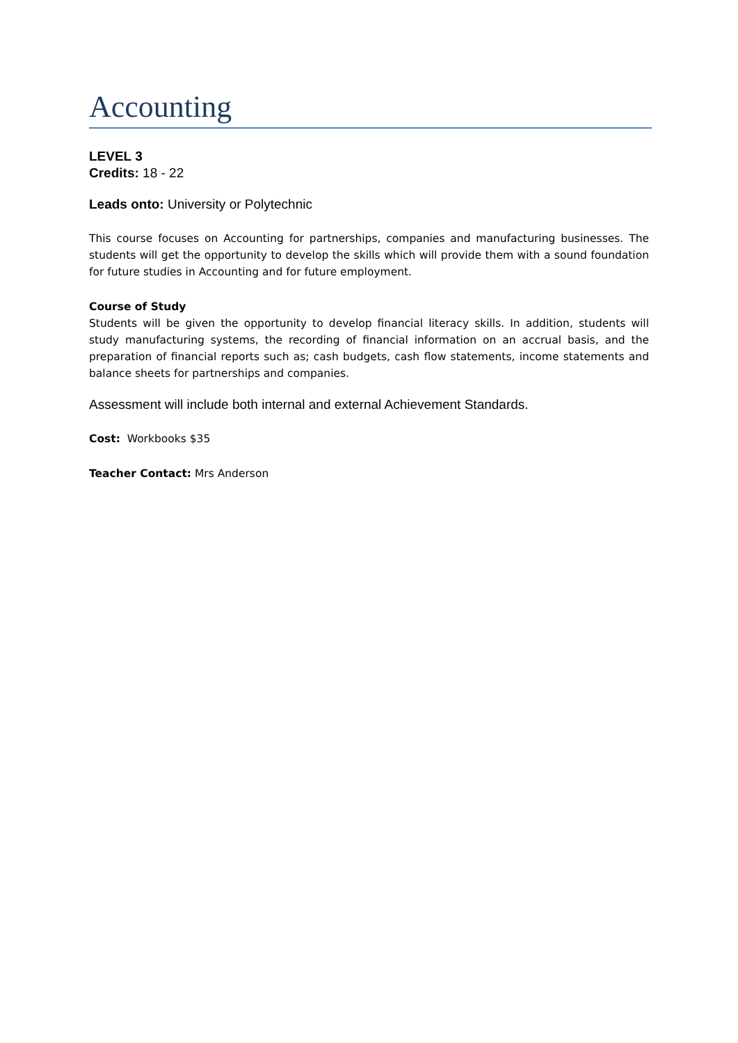Accounting
LEVEL 3
Credits: 18 - 22
Leads onto: University or Polytechnic
This course focuses on Accounting for partnerships, companies and manufacturing businesses. The students will get the opportunity to develop the skills which will provide them with a sound foundation for future studies in Accounting and for future employment.
Course of Study
Students will be given the opportunity to develop financial literacy skills. In addition, students will study manufacturing systems, the recording of financial information on an accrual basis, and the preparation of financial reports such as; cash budgets, cash flow statements, income statements and balance sheets for partnerships and companies.
Assessment will include both internal and external Achievement Standards.
Cost: Workbooks $35
Teacher Contact: Mrs Anderson